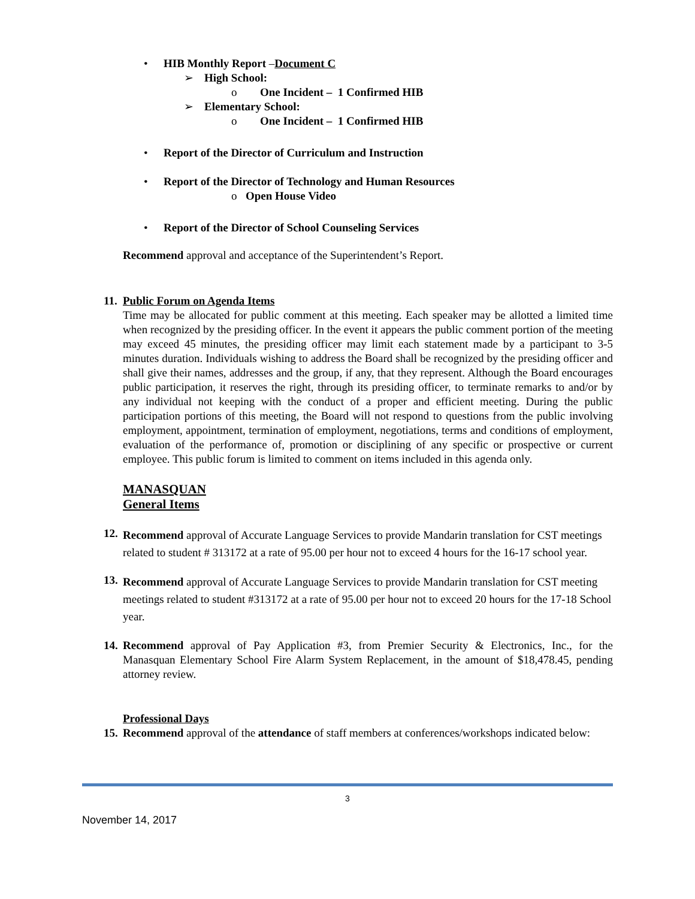• HIB Monthly Report – Document C
➢ High School:
o One Incident – 1 Confirmed HIB
➢ Elementary School:
o One Incident – 1 Confirmed HIB
• Report of the Director of Curriculum and Instruction
• Report of the Director of Technology and Human Resources
o Open House Video
• Report of the Director of School Counseling Services
Recommend approval and acceptance of the Superintendent’s Report.
11. Public Forum on Agenda Items
Time may be allocated for public comment at this meeting. Each speaker may be allotted a limited time when recognized by the presiding officer. In the event it appears the public comment portion of the meeting may exceed 45 minutes, the presiding officer may limit each statement made by a participant to 3-5 minutes duration. Individuals wishing to address the Board shall be recognized by the presiding officer and shall give their names, addresses and the group, if any, that they represent. Although the Board encourages public participation, it reserves the right, through its presiding officer, to terminate remarks to and/or by any individual not keeping with the conduct of a proper and efficient meeting. During the public participation portions of this meeting, the Board will not respond to questions from the public involving employment, appointment, termination of employment, negotiations, terms and conditions of employment, evaluation of the performance of, promotion or disciplining of any specific or prospective or current employee. This public forum is limited to comment on items included in this agenda only.
MANASQUAN
General Items
12.
Recommend approval of Accurate Language Services to provide Mandarin translation for CST meetings related to student # 313172 at a rate of 95.00 per hour not to exceed 4 hours for the 16-17 school year.
13.
Recommend approval of Accurate Language Services to provide Mandarin translation for CST meeting meetings related to student #313172 at a rate of 95.00 per hour not to exceed 20 hours for the 17-18 School year.
14.
Recommend approval of Pay Application #3, from Premier Security & Electronics, Inc., for the Manasquan Elementary School Fire Alarm System Replacement, in the amount of $18,478.45, pending attorney review.
Professional Days
15.
Recommend approval of the attendance of staff members at conferences/workshops indicated below:
3
November 14, 2017